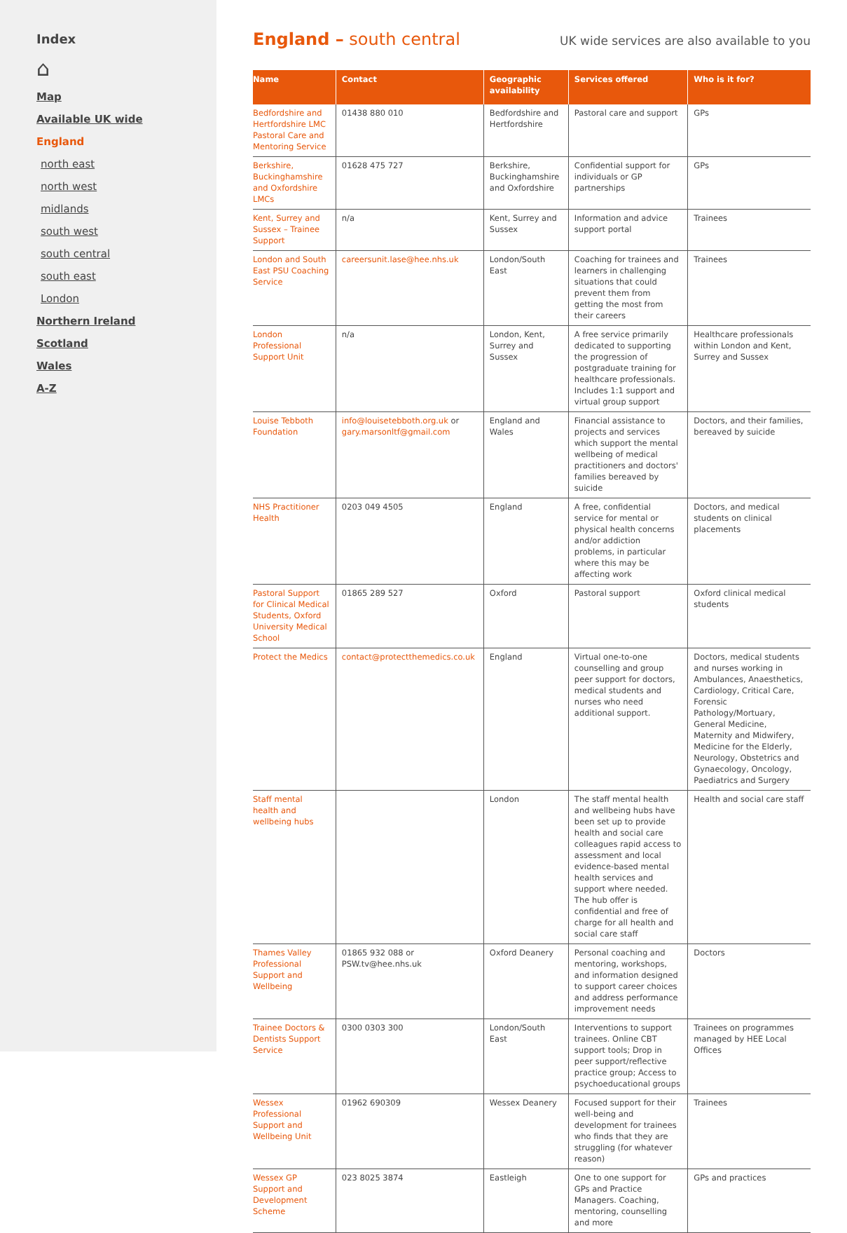Index
⌂
Map
Available UK wide
England
north east
north west
midlands
south west
south central
south east
London
Northern Ireland
Scotland
Wales
A-Z
England – south central
UK wide services are also available to you
| Name | Contact | Geographic availability | Services offered | Who is it for? |
| --- | --- | --- | --- | --- |
| Bedfordshire and Hertfordshire LMC Pastoral Care and Mentoring Service | 01438 880 010 | Bedfordshire and Hertfordshire | Pastoral care and support | GPs |
| Berkshire, Buckinghamshire and Oxfordshire LMCs | 01628 475 727 | Berkshire, Buckinghamshire and Oxfordshire | Confidential support for individuals or GP partnerships | GPs |
| Kent, Surrey and Sussex – Trainee Support | n/a | Kent, Surrey and Sussex | Information and advice support portal | Trainees |
| London and South East PSU Coaching Service | careersunit.lase@hee.nhs.uk | London/South East | Coaching for trainees and learners in challenging situations that could prevent them from getting the most from their careers | Trainees |
| London Professional Support Unit | n/a | London, Kent, Surrey and Sussex | A free service primarily dedicated to supporting the progression of postgraduate training for healthcare professionals. Includes 1:1 support and virtual group support | Healthcare professionals within London and Kent, Surrey and Sussex |
| Louise Tebboth Foundation | info@louisetebboth.org.uk or gary.marsonltf@gmail.com | England and Wales | Financial assistance to projects and services which support the mental wellbeing of medical practitioners and doctors' families bereaved by suicide | Doctors, and their families, bereaved by suicide |
| NHS Practitioner Health | 0203 049 4505 | England | A free, confidential service for mental or physical health concerns and/or addiction problems, in particular where this may be affecting work | Doctors, and medical students on clinical placements |
| Pastoral Support for Clinical Medical Students, Oxford University Medical School | 01865 289 527 | Oxford | Pastoral support | Oxford clinical medical students |
| Protect the Medics | contact@protectthemedics.co.uk | England | Virtual one-to-one counselling and group peer support for doctors, medical students and nurses who need additional support. | Doctors, medical students and nurses working in Ambulances, Anaesthetics, Cardiology, Critical Care, Forensic Pathology/Mortuary, General Medicine, Maternity and Midwifery, Medicine for the Elderly, Neurology, Obstetrics and Gynaecology, Oncology, Paediatrics and Surgery |
| Staff mental health and wellbeing hubs | | London | The staff mental health and wellbeing hubs have been set up to provide health and social care colleagues rapid access to assessment and local evidence-based mental health services and support where needed. The hub offer is confidential and free of charge for all health and social care staff | Health and social care staff |
| Thames Valley Professional Support and Wellbeing | 01865 932 088 or PSW.tv@hee.nhs.uk | Oxford Deanery | Personal coaching and mentoring, workshops, and information designed to support career choices and address performance improvement needs | Doctors |
| Trainee Doctors & Dentists Support Service | 0300 0303 300 | London/South East | Interventions to support trainees. Online CBT support tools; Drop in peer support/reflective practice group; Access to psychoeducational groups | Trainees on programmes managed by HEE Local Offices |
| Wessex Professional Support and Wellbeing Unit | 01962 690309 | Wessex Deanery | Focused support for their well-being and development for trainees who finds that they are struggling (for whatever reason) | Trainees |
| Wessex GP Support and Development Scheme | 023 8025 3874 | Eastleigh | One to one support for GPs and Practice Managers. Coaching, mentoring, counselling and more | GPs and practices |